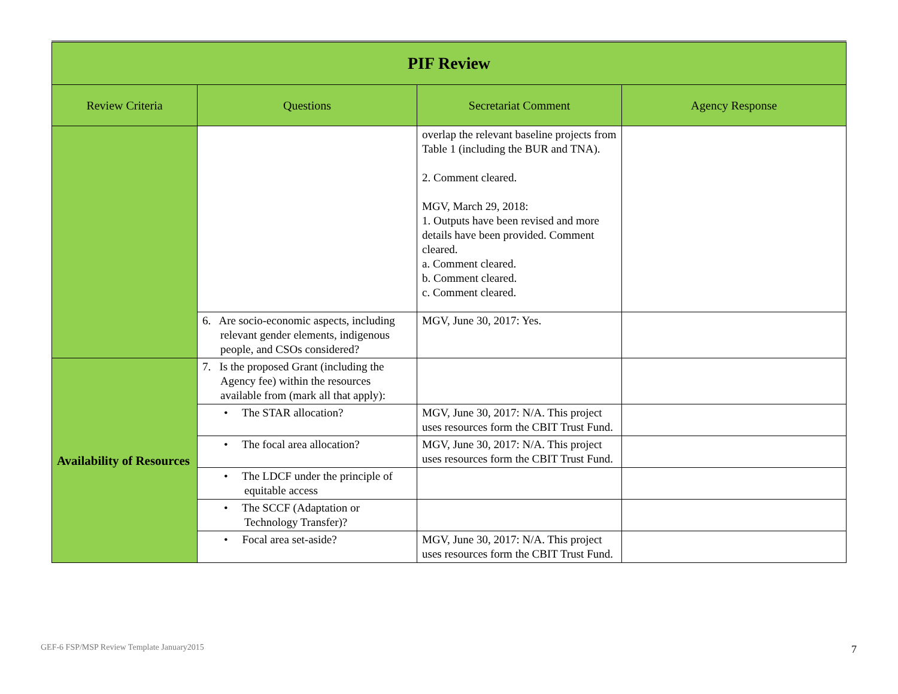| PIF Review | | | |
| --- | --- | --- | --- |
| Review Criteria | Questions | Secretariat Comment | Agency Response |
| | | overlap the relevant baseline projects from Table 1 (including the BUR and TNA). 2. Comment cleared. MGV, March 29, 2018: 1. Outputs have been revised and more details have been provided. Comment cleared. a. Comment cleared. b. Comment cleared. c. Comment cleared. | |
| | 6. Are socio-economic aspects, including relevant gender elements, indigenous people, and CSOs considered? | MGV, June 30, 2017: Yes. | |
| Availability of Resources | 7. Is the proposed Grant (including the Agency fee) within the resources available from (mark all that apply): | | |
| | • The STAR allocation? | MGV, June 30, 2017: N/A. This project uses resources form the CBIT Trust Fund. | |
| | • The focal area allocation? | MGV, June 30, 2017: N/A. This project uses resources form the CBIT Trust Fund. | |
| | • The LDCF under the principle of equitable access | | |
| | • The SCCF (Adaptation or Technology Transfer)? | | |
| | • Focal area set-aside? | MGV, June 30, 2017: N/A. This project uses resources form the CBIT Trust Fund. | |
GEF-6 FSP/MSP Review Template January2015
7